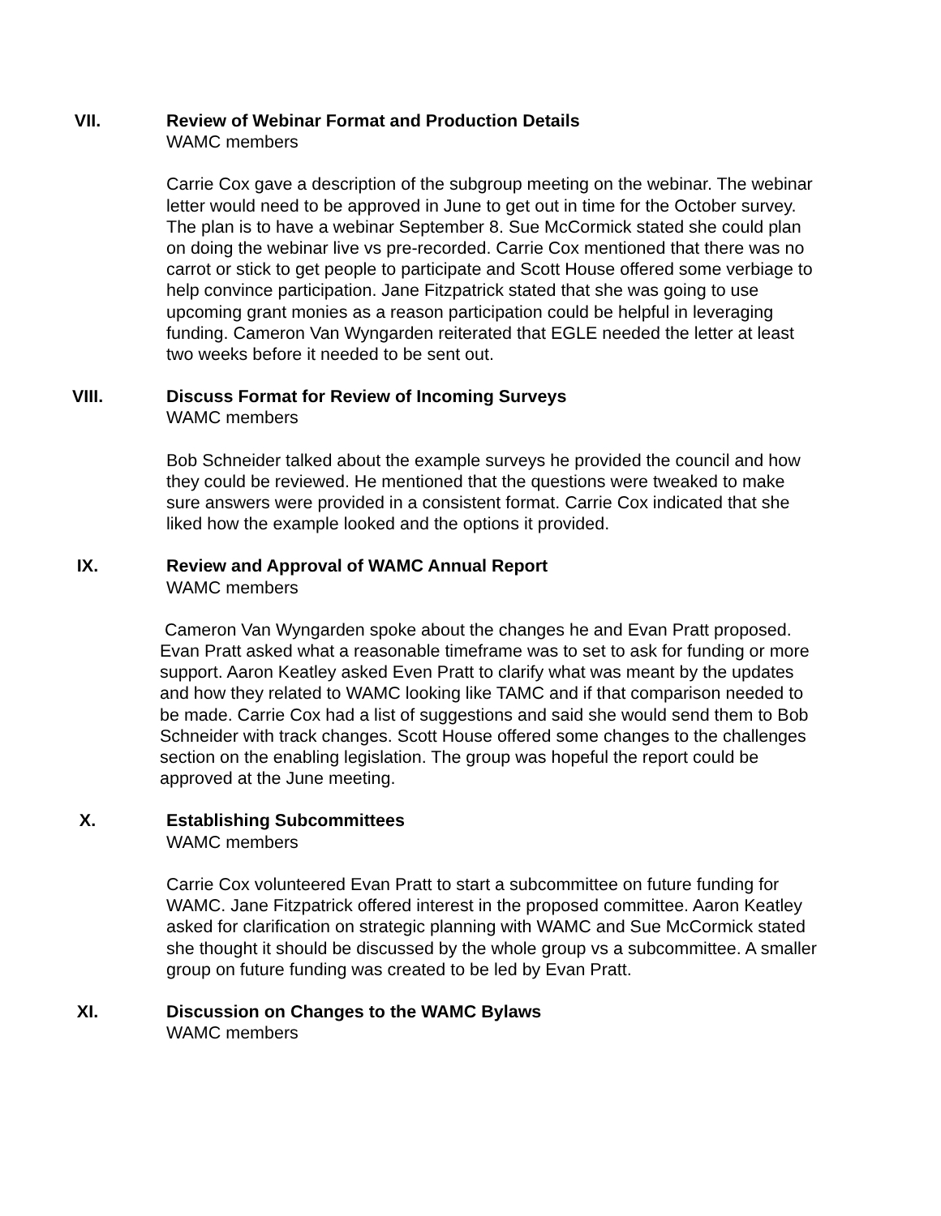VII. Review of Webinar Format and Production Details
WAMC members
Carrie Cox gave a description of the subgroup meeting on the webinar. The webinar letter would need to be approved in June to get out in time for the October survey. The plan is to have a webinar September 8. Sue McCormick stated she could plan on doing the webinar live vs pre-recorded. Carrie Cox mentioned that there was no carrot or stick to get people to participate and Scott House offered some verbiage to help convince participation. Jane Fitzpatrick stated that she was going to use upcoming grant monies as a reason participation could be helpful in leveraging funding. Cameron Van Wyngarden reiterated that EGLE needed the letter at least two weeks before it needed to be sent out.
VIII. Discuss Format for Review of Incoming Surveys
WAMC members
Bob Schneider talked about the example surveys he provided the council and how they could be reviewed. He mentioned that the questions were tweaked to make sure answers were provided in a consistent format. Carrie Cox indicated that she liked how the example looked and the options it provided.
IX. Review and Approval of WAMC Annual Report
WAMC members
Cameron Van Wyngarden spoke about the changes he and Evan Pratt proposed. Evan Pratt asked what a reasonable timeframe was to set to ask for funding or more support. Aaron Keatley asked Even Pratt to clarify what was meant by the updates and how they related to WAMC looking like TAMC and if that comparison needed to be made. Carrie Cox had a list of suggestions and said she would send them to Bob Schneider with track changes. Scott House offered some changes to the challenges section on the enabling legislation. The group was hopeful the report could be approved at the June meeting.
X. Establishing Subcommittees
WAMC members
Carrie Cox volunteered Evan Pratt to start a subcommittee on future funding for WAMC. Jane Fitzpatrick offered interest in the proposed committee. Aaron Keatley asked for clarification on strategic planning with WAMC and Sue McCormick stated she thought it should be discussed by the whole group vs a subcommittee. A smaller group on future funding was created to be led by Evan Pratt.
XI. Discussion on Changes to the WAMC Bylaws
WAMC members